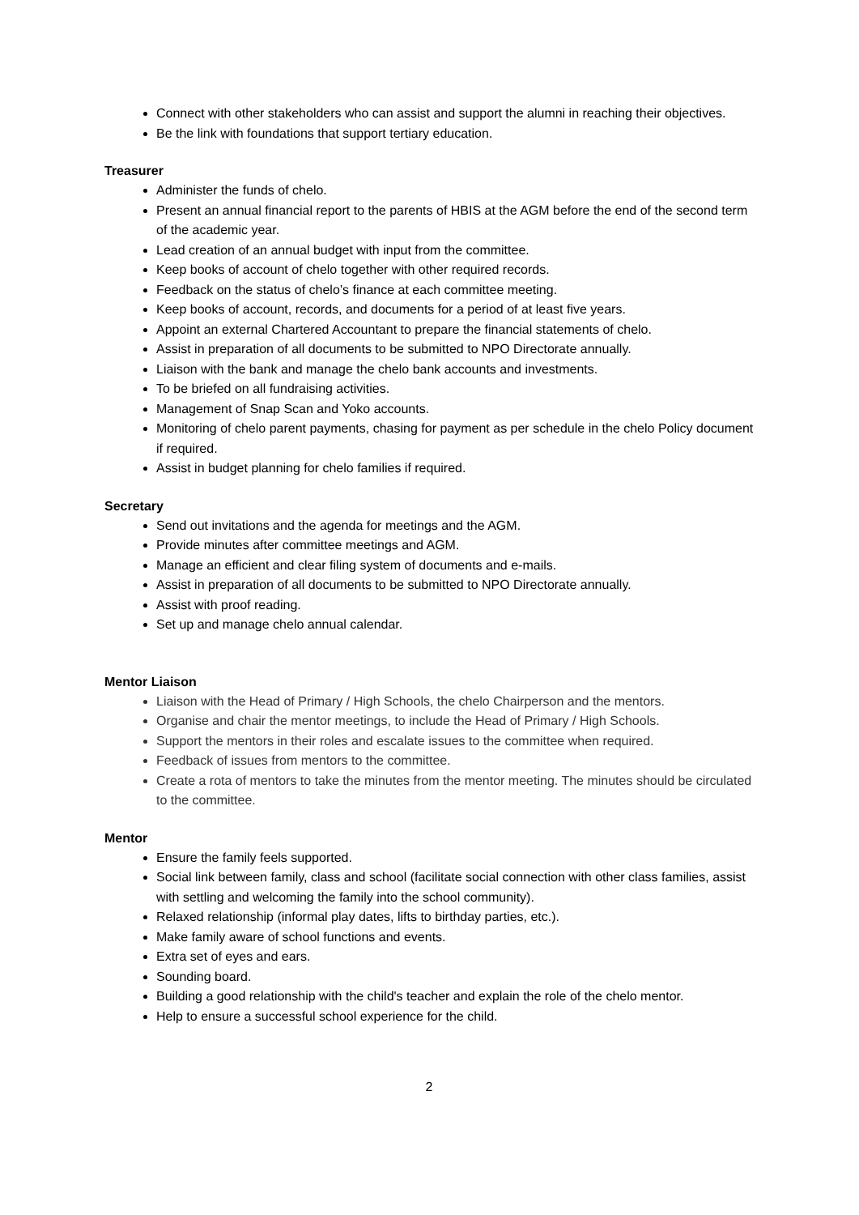Connect with other stakeholders who can assist and support the alumni in reaching their objectives.
Be the link with foundations that support tertiary education.
Treasurer
Administer the funds of chelo.
Present an annual financial report to the parents of HBIS at the AGM before the end of the second term of the academic year.
Lead creation of an annual budget with input from the committee.
Keep books of account of chelo together with other required records.
Feedback on the status of chelo’s finance at each committee meeting.
Keep books of account, records, and documents for a period of at least five years.
Appoint an external Chartered Accountant to prepare the financial statements of chelo.
Assist in preparation of all documents to be submitted to NPO Directorate annually.
Liaison with the bank and manage the chelo bank accounts and investments.
To be briefed on all fundraising activities.
Management of Snap Scan and Yoko accounts.
Monitoring of chelo parent payments, chasing for payment as per schedule in the chelo Policy document if required.
Assist in budget planning for chelo families if required.
Secretary
Send out invitations and the agenda for meetings and the AGM.
Provide minutes after committee meetings and AGM.
Manage an efficient and clear filing system of documents and e-mails.
Assist in preparation of all documents to be submitted to NPO Directorate annually.
Assist with proof reading.
Set up and manage chelo annual calendar.
Mentor Liaison
Liaison with the Head of Primary / High Schools, the chelo Chairperson and the mentors.
Organise and chair the mentor meetings, to include the Head of Primary / High Schools.
Support the mentors in their roles and escalate issues to the committee when required.
Feedback of issues from mentors to the committee.
Create a rota of mentors to take the minutes from the mentor meeting. The minutes should be circulated to the committee.
Mentor
Ensure the family feels supported.
Social link between family, class and school (facilitate social connection with other class families, assist with settling and welcoming the family into the school community).
Relaxed relationship (informal play dates, lifts to birthday parties, etc.).
Make family aware of school functions and events.
Extra set of eyes and ears.
Sounding board.
Building a good relationship with the child's teacher and explain the role of the chelo mentor.
Help to ensure a successful school experience for the child.
2